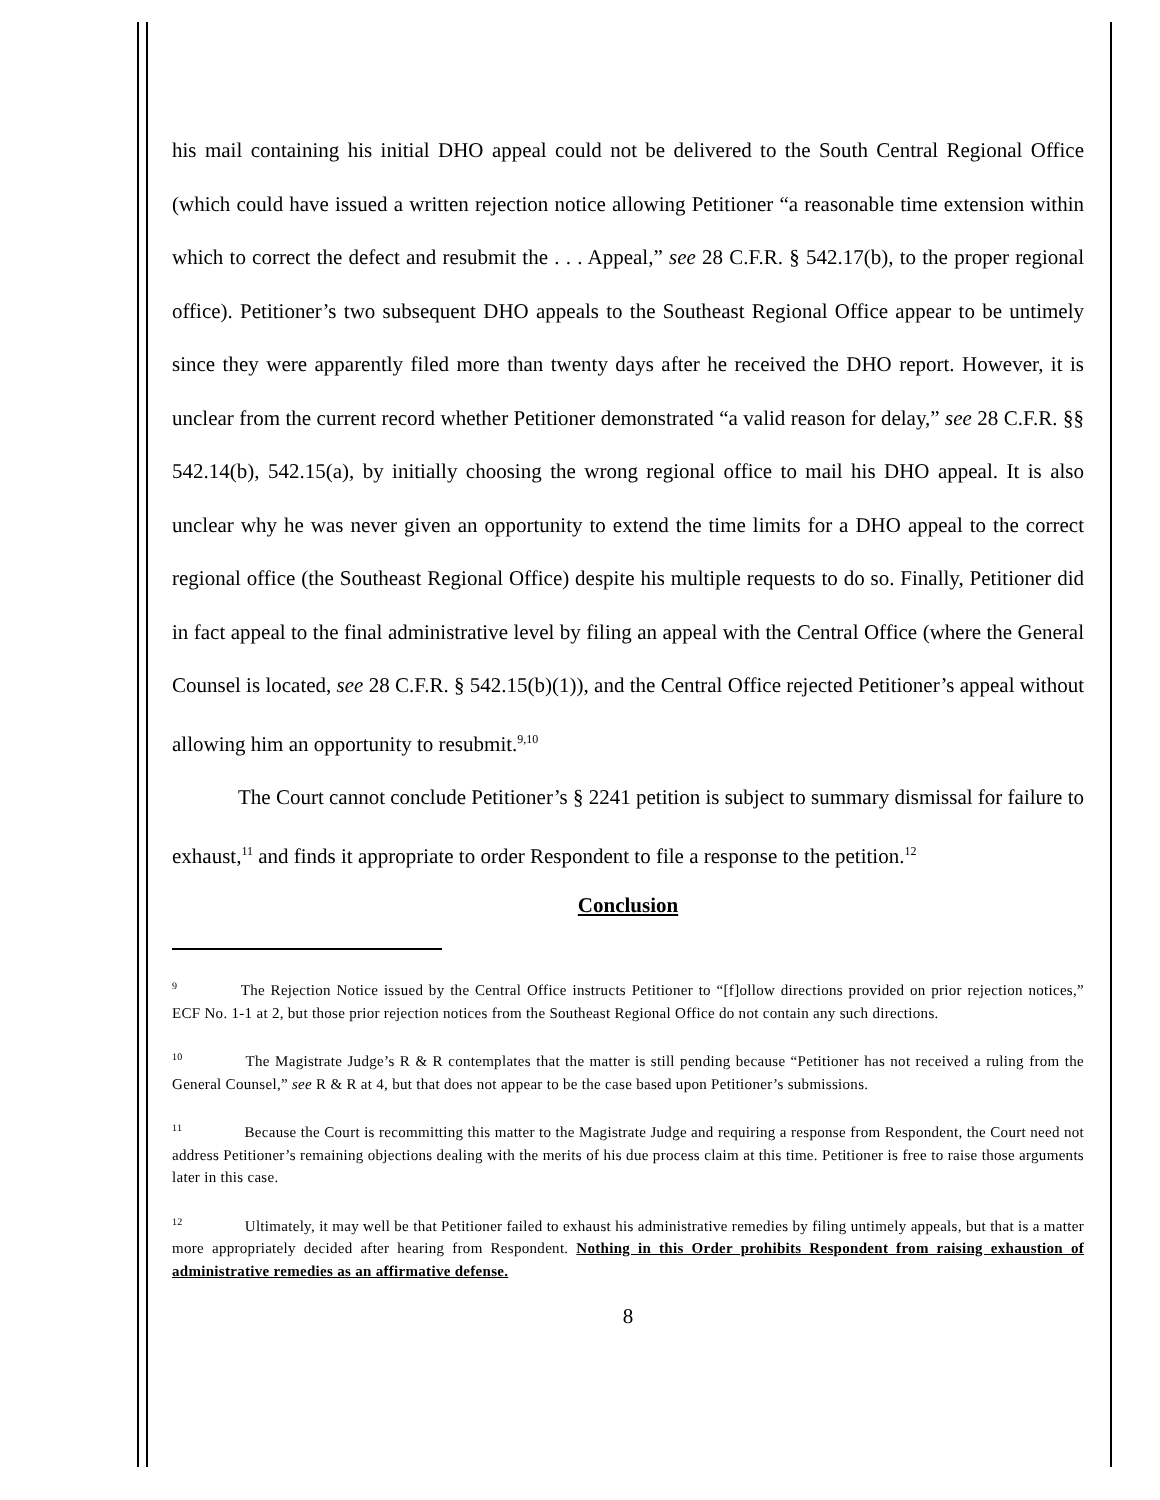his mail containing his initial DHO appeal could not be delivered to the South Central Regional Office (which could have issued a written rejection notice allowing Petitioner “a reasonable time extension within which to correct the defect and resubmit the . . . Appeal,” see 28 C.F.R. § 542.17(b), to the proper regional office). Petitioner’s two subsequent DHO appeals to the Southeast Regional Office appear to be untimely since they were apparently filed more than twenty days after he received the DHO report. However, it is unclear from the current record whether Petitioner demonstrated “a valid reason for delay,” see 28 C.F.R. §§ 542.14(b), 542.15(a), by initially choosing the wrong regional office to mail his DHO appeal. It is also unclear why he was never given an opportunity to extend the time limits for a DHO appeal to the correct regional office (the Southeast Regional Office) despite his multiple requests to do so. Finally, Petitioner did in fact appeal to the final administrative level by filing an appeal with the Central Office (where the General Counsel is located, see 28 C.F.R. § 542.15(b)(1)), and the Central Office rejected Petitioner’s appeal without allowing him an opportunity to resubmit.<sup>9,10</sup>
The Court cannot conclude Petitioner’s § 2241 petition is subject to summary dismissal for failure to exhaust,<sup>11</sup> and finds it appropriate to order Respondent to file a response to the petition.<sup>12</sup>
Conclusion
<sup>9</sup> The Rejection Notice issued by the Central Office instructs Petitioner to “[f]ollow directions provided on prior rejection notices,” ECF No. 1-1 at 2, but those prior rejection notices from the Southeast Regional Office do not contain any such directions.
<sup>10</sup> The Magistrate Judge’s R & R contemplates that the matter is still pending because “Petitioner has not received a ruling from the General Counsel,” see R & R at 4, but that does not appear to be the case based upon Petitioner’s submissions.
<sup>11</sup> Because the Court is recommitting this matter to the Magistrate Judge and requiring a response from Respondent, the Court need not address Petitioner’s remaining objections dealing with the merits of his due process claim at this time. Petitioner is free to raise those arguments later in this case.
<sup>12</sup> Ultimately, it may well be that Petitioner failed to exhaust his administrative remedies by filing untimely appeals, but that is a matter more appropriately decided after hearing from Respondent. Nothing in this Order prohibits Respondent from raising exhaustion of administrative remedies as an affirmative defense.
8